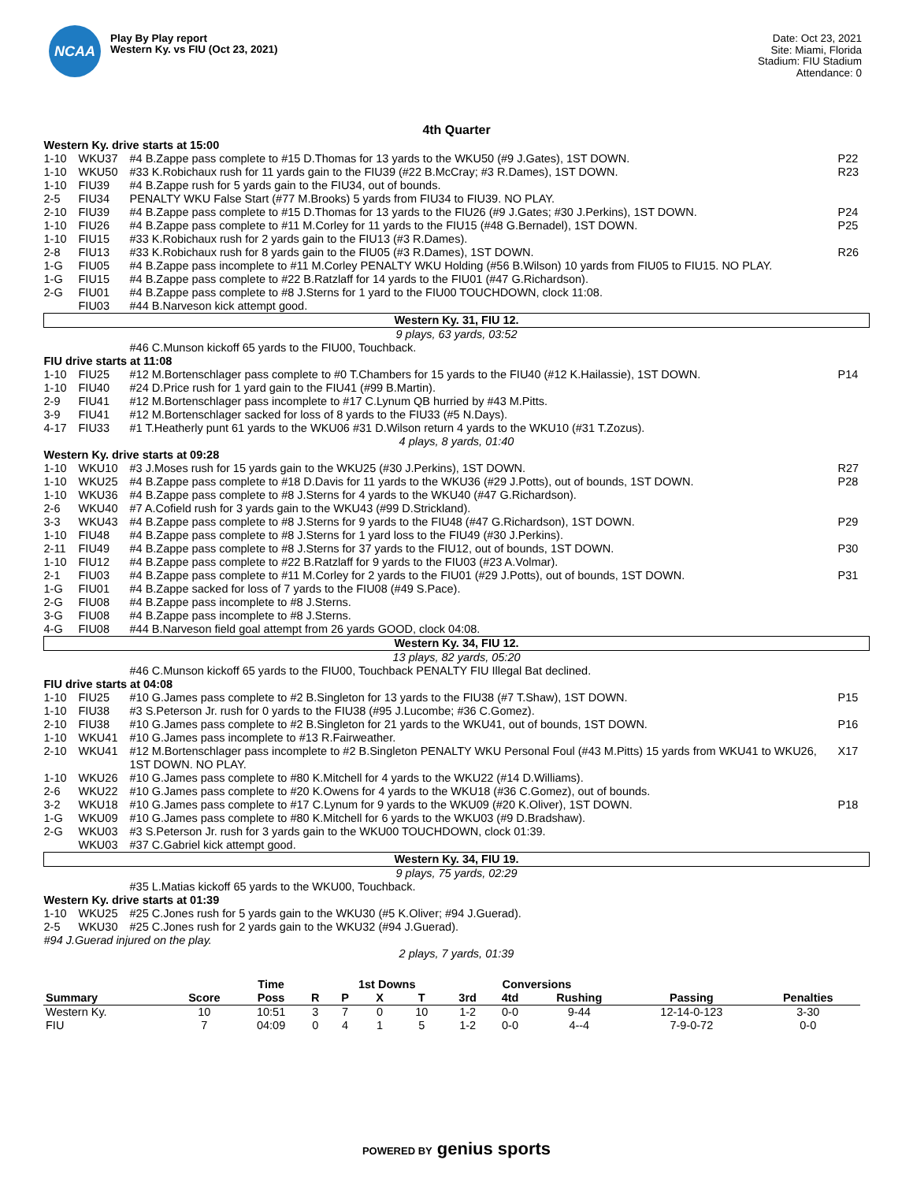NCAA
Play By Play report
Western Ky. vs FIU (Oct 23, 2021)
Date: Oct 23, 2021
Site: Miami, Florida
Stadium: FIU Stadium
Attendance: 0
4th Quarter
| Western Ky. drive starts at 15:00 | | | |
| 1-10 | WKU37 | #4 B.Zappe pass complete to #15 D.Thomas for 13 yards to the WKU50 (#9 J.Gates), 1ST DOWN. | P22 |
| 1-10 | WKU50 | #33 K.Robichaux rush for 11 yards gain to the FIU39 (#22 B.McCray; #3 R.Dames), 1ST DOWN. | R23 |
| 1-10 | FIU39 | #4 B.Zappe rush for 5 yards gain to the FIU34, out of bounds. | |
| 2-5 | FIU34 | PENALTY WKU False Start (#77 M.Brooks) 5 yards from FIU34 to FIU39. NO PLAY. | |
| 2-10 | FIU39 | #4 B.Zappe pass complete to #15 D.Thomas for 13 yards to the FIU26 (#9 J.Gates; #30 J.Perkins), 1ST DOWN. | P24 |
| 1-10 | FIU26 | #4 B.Zappe pass complete to #11 M.Corley for 11 yards to the FIU15 (#48 G.Bernadel), 1ST DOWN. | P25 |
| 1-10 | FIU15 | #33 K.Robichaux rush for 2 yards gain to the FIU13 (#3 R.Dames). | |
| 2-8 | FIU13 | #33 K.Robichaux rush for 8 yards gain to the FIU05 (#3 R.Dames), 1ST DOWN. | R26 |
| 1-G | FIU05 | #4 B.Zappe pass incomplete to #11 M.Corley PENALTY WKU Holding (#56 B.Wilson) 10 yards from FIU05 to FIU15. NO PLAY. | |
| 1-G | FIU15 | #4 B.Zappe pass complete to #22 B.Ratzlaff for 14 yards to the FIU01 (#47 G.Richardson). | |
| 2-G | FIU01 | #4 B.Zappe pass complete to #8 J.Sterns for 1 yard to the FIU00 TOUCHDOWN, clock 11:08. | |
| | FIU03 | #44 B.Narveson kick attempt good. | |
| Western Ky. 31, FIU 12. | | | |
| 9 plays, 63 yards, 03:52 | | | |
| | | #46 C.Munson kickoff 65 yards to the FIU00, Touchback. | |
| FIU drive starts at 11:08 | | | |
| 1-10 | FIU25 | #12 M.Bortenschlager pass complete to #0 T.Chambers for 15 yards to the FIU40 (#12 K.Hailassie), 1ST DOWN. | P14 |
| 1-10 | FIU40 | #24 D.Price rush for 1 yard gain to the FIU41 (#99 B.Martin). | |
| 2-9 | FIU41 | #12 M.Bortenschlager pass incomplete to #17 C.Lynum QB hurried by #43 M.Pitts. | |
| 3-9 | FIU41 | #12 M.Bortenschlager sacked for loss of 8 yards to the FIU33 (#5 N.Days). | |
| 4-17 | FIU33 | #1 T.Heatherly punt 61 yards to the WKU06 #31 D.Wilson return 4 yards to the WKU10 (#31 T.Zozus). | |
| 4 plays, 8 yards, 01:40 | | | |
| Western Ky. drive starts at 09:28 | | | |
| 1-10 | WKU10 | #3 J.Moses rush for 15 yards gain to the WKU25 (#30 J.Perkins), 1ST DOWN. | R27 |
| 1-10 | WKU25 | #4 B.Zappe pass complete to #18 D.Davis for 11 yards to the WKU36 (#29 J.Potts), out of bounds, 1ST DOWN. | P28 |
| 1-10 | WKU36 | #4 B.Zappe pass complete to #8 J.Sterns for 4 yards to the WKU40 (#47 G.Richardson). | |
| 2-6 | WKU40 | #7 A.Cofield rush for 3 yards gain to the WKU43 (#99 D.Strickland). | |
| 3-3 | WKU43 | #4 B.Zappe pass complete to #8 J.Sterns for 9 yards to the FIU48 (#47 G.Richardson), 1ST DOWN. | P29 |
| 1-10 | FIU48 | #4 B.Zappe pass complete to #8 J.Sterns for 1 yard loss to the FIU49 (#30 J.Perkins). | |
| 2-11 | FIU49 | #4 B.Zappe pass complete to #8 J.Sterns for 37 yards to the FIU12, out of bounds, 1ST DOWN. | P30 |
| 1-10 | FIU12 | #4 B.Zappe pass complete to #22 B.Ratzlaff for 9 yards to the FIU03 (#23 A.Volmar). | |
| 2-1 | FIU03 | #4 B.Zappe pass complete to #11 M.Corley for 2 yards to the FIU01 (#29 J.Potts), out of bounds, 1ST DOWN. | P31 |
| 1-G | FIU01 | #4 B.Zappe sacked for loss of 7 yards to the FIU08 (#49 S.Pace). | |
| 2-G | FIU08 | #4 B.Zappe pass incomplete to #8 J.Sterns. | |
| 3-G | FIU08 | #4 B.Zappe pass incomplete to #8 J.Sterns. | |
| 4-G | FIU08 | #44 B.Narveson field goal attempt from 26 yards GOOD, clock 04:08. | |
| Western Ky. 34, FIU 12. | | | |
| 13 plays, 82 yards, 05:20 | | | |
| | | #46 C.Munson kickoff 65 yards to the FIU00, Touchback PENALTY FIU Illegal Bat declined. | |
| FIU drive starts at 04:08 | | | |
| 1-10 | FIU25 | #10 G.James pass complete to #2 B.Singleton for 13 yards to the FIU38 (#7 T.Shaw), 1ST DOWN. | P15 |
| 1-10 | FIU38 | #3 S.Peterson Jr. rush for 0 yards to the FIU38 (#95 J.Lucombe; #36 C.Gomez). | |
| 2-10 | FIU38 | #10 G.James pass complete to #2 B.Singleton for 21 yards to the WKU41, out of bounds, 1ST DOWN. | P16 |
| 1-10 | WKU41 | #10 G.James pass incomplete to #13 R.Fairweather. | |
| 2-10 | WKU41 | #12 M.Bortenschlager pass incomplete to #2 B.Singleton PENALTY WKU Personal Foul (#43 M.Pitts) 15 yards from WKU41 to WKU26, 1ST DOWN. NO PLAY. | X17 |
| 1-10 | WKU26 | #10 G.James pass complete to #80 K.Mitchell for 4 yards to the WKU22 (#14 D.Williams). | |
| 2-6 | WKU22 | #10 G.James pass complete to #20 K.Owens for 4 yards to the WKU18 (#36 C.Gomez), out of bounds. | |
| 3-2 | WKU18 | #10 G.James pass complete to #17 C.Lynum for 9 yards to the WKU09 (#20 K.Oliver), 1ST DOWN. | P18 |
| 1-G | WKU09 | #10 G.James pass complete to #80 K.Mitchell for 6 yards to the WKU03 (#9 D.Bradshaw). | |
| 2-G | WKU03 | #3 S.Peterson Jr. rush for 3 yards gain to the WKU00 TOUCHDOWN, clock 01:39. | |
| | WKU03 | #37 C.Gabriel kick attempt good. | |
| Western Ky. 34, FIU 19. | | | |
| 9 plays, 75 yards, 02:29 | | | |
| | | #35 L.Matias kickoff 65 yards to the WKU00, Touchback. | |
| Western Ky. drive starts at 01:39 | | | |
| 1-10 | WKU25 | #25 C.Jones rush for 5 yards gain to the WKU30 (#5 K.Oliver; #94 J.Guerad). | |
| 2-5 | WKU30 | #25 C.Jones rush for 2 yards gain to the WKU32 (#94 J.Guerad). | |
| #94 J.Guerad injured on the play. | | | |
| 2 plays, 7 yards, 01:39 | | | |
| | | Time | | 1st Downs | | | Conversions | | | | | |
| --- | --- | --- | --- | --- | --- | --- | --- | --- | --- | --- | --- | --- |
| Summary | Score | Poss | R | P | X | T | 3rd | 4td | Rushing | Passing | Penalties | |
| Western Ky. | 10 | 10:51 | 3 | 7 | 0 | 10 | 1-2 | 0-0 | 9-44 | 12-14-0-123 | 3-30 | |
| FIU | 7 | 04:09 | 0 | 4 | 1 | 5 | 1-2 | 0-0 | 4--4 | 7-9-0-72 | 0-0 | |
POWERED BY genius sports